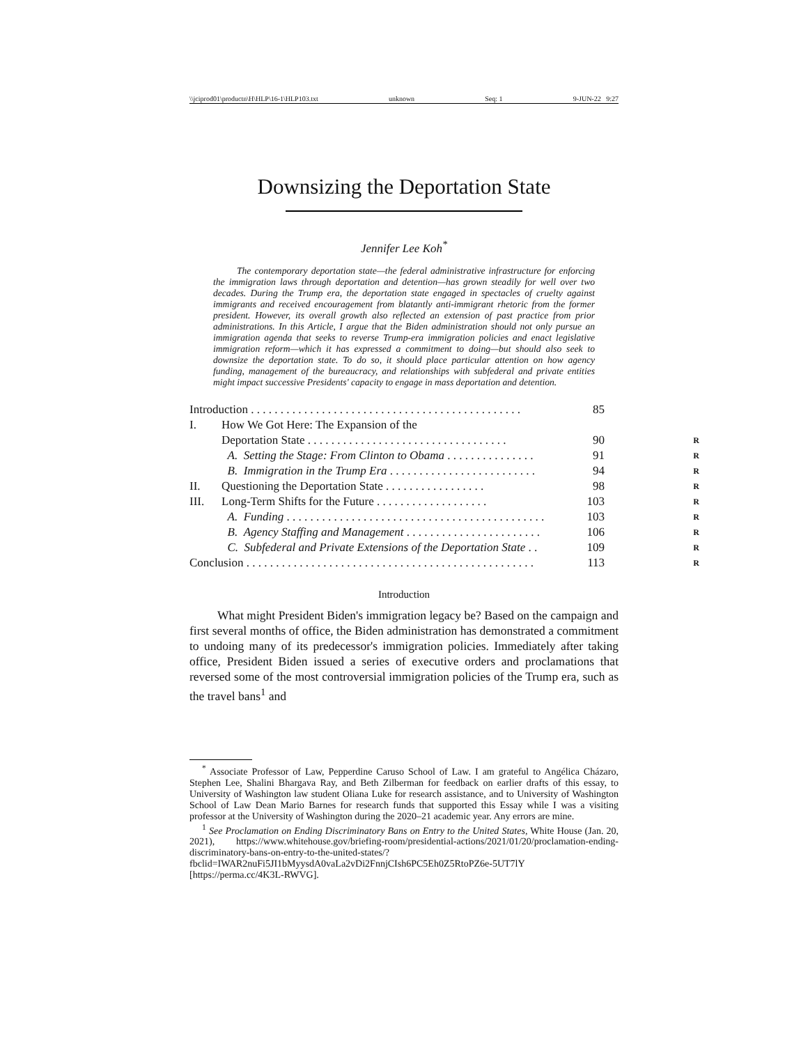\\jciprod01\productn\H\HLP\16-1\HLP103.txt unknown Seq: 1 9-JUN-22 9:27
Downsizing the Deportation State
Jennifer Lee Koh<sup>*</sup>
The contemporary deportation state—the federal administrative infrastructure for enforcing the immigration laws through deportation and detention—has grown steadily for well over two decades. During the Trump era, the deportation state engaged in spectacles of cruelty against immigrants and received encouragement from blatantly anti-immigrant rhetoric from the former president. However, its overall growth also reflected an extension of past practice from prior administrations. In this Article, I argue that the Biden administration should not only pursue an immigration agenda that seeks to reverse Trump-era immigration policies and enact legislative immigration reform—which it has expressed a commitment to doing—but should also seek to downsize the deportation state. To do so, it should place particular attention on how agency funding, management of the bureaucracy, and relationships with subfederal and private entities might impact successive Presidents' capacity to engage in mass deportation and detention.
| Introduction . . . . . . . . . . . . . . . . . . . . . . . . . . . . . . . . . . . . . . . . . . . . . . | | 85 | |
| I. | How We Got Here: The Expansion of the | | |
| | Deportation State . . . . . . . . . . . . . . . . . . . . . . . . . . . . . . . . . . | 90 | R |
| | A. Setting the Stage: From Clinton to Obama . . . . . . . . . . . . . . . | 91 | R |
| | B. Immigration in the Trump Era . . . . . . . . . . . . . . . . . . . . . . . . . | 94 | R |
| II. | Questioning the Deportation State . . . . . . . . . . . . . . . . . | 98 | R |
| III. | Long-Term Shifts for the Future . . . . . . . . . . . . . . . . . . . | 103 | R |
| | A. Funding . . . . . . . . . . . . . . . . . . . . . . . . . . . . . . . . . . . . . . . . . . . . | 103 | R |
| | B. Agency Staffing and Management . . . . . . . . . . . . . . . . . . . . . . . | 106 | R |
| | C. Subfederal and Private Extensions of the Deportation State . . | 109 | R |
| Conclusion . . . . . . . . . . . . . . . . . . . . . . . . . . . . . . . . . . . . . . . . . . . . . . . . . | | 113 | R |
Introduction
What might President Biden's immigration legacy be? Based on the campaign and first several months of office, the Biden administration has demonstrated a commitment to undoing many of its predecessor's immigration policies. Immediately after taking office, President Biden issued a series of executive orders and proclamations that reversed some of the most controversial immigration policies of the Trump era, such as the travel bans<sup>1</sup> and
<sup>*</sup> Associate Professor of Law, Pepperdine Caruso School of Law. I am grateful to Angélica Cházaro, Stephen Lee, Shalini Bhargava Ray, and Beth Zilberman for feedback on earlier drafts of this essay, to University of Washington law student Oliana Luke for research assistance, and to University of Washington School of Law Dean Mario Barnes for research funds that supported this Essay while I was a visiting professor at the University of Washington during the 2020–21 academic year. Any errors are mine.
<sup>1</sup> See Proclamation on Ending Discriminatory Bans on Entry to the United States, White House (Jan. 20, 2021), https://www.whitehouse.gov/briefing-room/presidential-actions/2021/01/20/proclamation-ending-discriminatory-bans-on-entry-to-the-united-states/?fbclid=IWAR2nuFi5JI1bMyysdA0vaLa2vDi2FnnjCIsh6PC5Eh0Z5RtoPZ6e-5UT7lY [https://perma.cc/4K3L-RWVG].